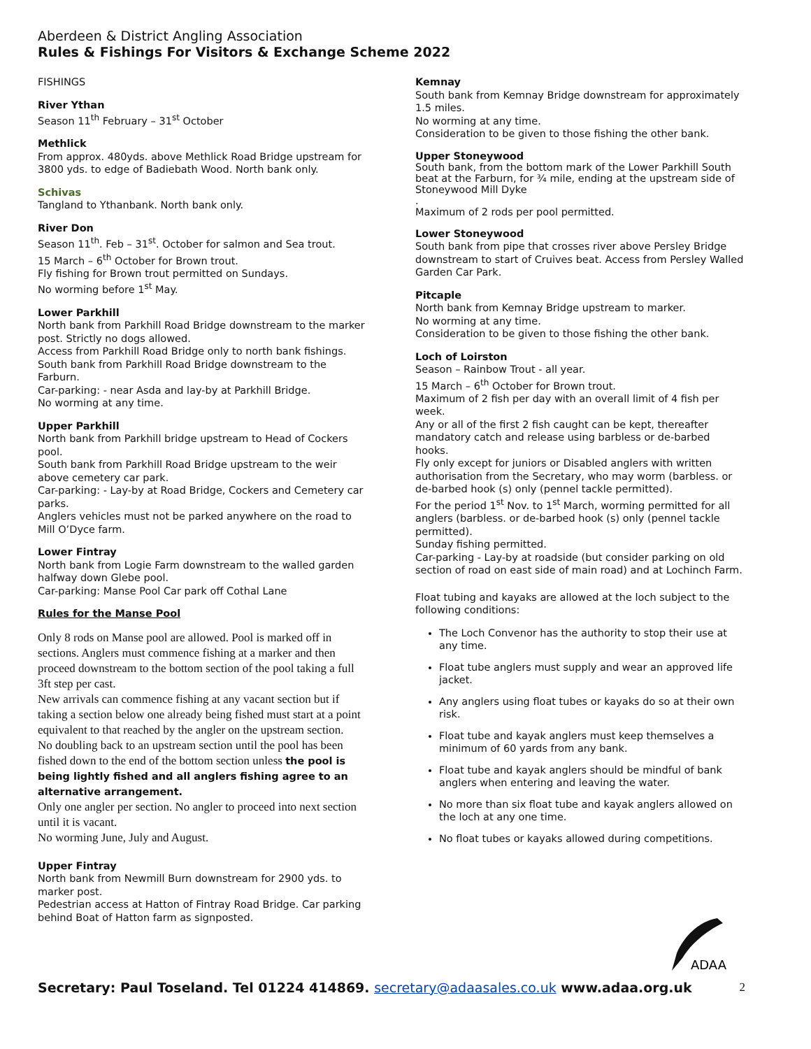Aberdeen & District Angling Association
Rules & Fishings For Visitors & Exchange Scheme 2022
FISHINGS
River Ythan
Season 11<sup>th</sup> February – 31<sup>st</sup> October
Methlick
From approx. 480yds. above Methlick Road Bridge upstream for 3800 yds. to edge of Badiebath Wood. North bank only.
Schivas
Tangland to Ythanbank. North bank only.
River Don
Season 11<sup>th</sup>. Feb – 31<sup>st</sup>. October for salmon and Sea trout.
15 March – 6<sup>th</sup> October for Brown trout.
Fly fishing for Brown trout permitted on Sundays.
No worming before 1<sup>st</sup> May.
Lower Parkhill
North bank from Parkhill Road Bridge downstream to the marker post. Strictly no dogs allowed.
Access from Parkhill Road Bridge only to north bank fishings. South bank from Parkhill Road Bridge downstream to the Farburn.
Car-parking: - near Asda and lay-by at Parkhill Bridge.
No worming at any time.
Upper Parkhill
North bank from Parkhill bridge upstream to Head of Cockers pool.
South bank from Parkhill Road Bridge upstream to the weir above cemetery car park.
Car-parking: - Lay-by at Road Bridge, Cockers and Cemetery car parks.
Anglers vehicles must not be parked anywhere on the road to Mill O’Dyce farm.
Lower Fintray
North bank from Logie Farm downstream to the walled garden halfway down Glebe pool.
Car-parking: Manse Pool Car park off Cothal Lane
Rules for the Manse Pool
Only 8 rods on Manse pool are allowed. Pool is marked off in sections. Anglers must commence fishing at a marker and then proceed downstream to the bottom section of the pool taking a full 3ft step per cast.
New arrivals can commence fishing at any vacant section but if taking a section below one already being fished must start at a point equivalent to that reached by the angler on the upstream section.
No doubling back to an upstream section until the pool has been fished down to the end of the bottom section unless the pool is being lightly fished and all anglers fishing agree to an alternative arrangement.
Only one angler per section. No angler to proceed into next section until it is vacant.
No worming June, July and August.
Upper Fintray
North bank from Newmill Burn downstream for 2900 yds. to marker post.
Pedestrian access at Hatton of Fintray Road Bridge. Car parking behind Boat of Hatton farm as signposted.
Kemnay
South bank from Kemnay Bridge downstream for approximately 1.5 miles.
No worming at any time.
Consideration to be given to those fishing the other bank.
Upper Stoneywood
South bank, from the bottom mark of the Lower Parkhill South beat at the Farburn, for ¾ mile, ending at the upstream side of Stoneywood Mill Dyke
.
Maximum of 2 rods per pool permitted.
Lower Stoneywood
South bank from pipe that crosses river above Persley Bridge downstream to start of Cruives beat. Access from Persley Walled Garden Car Park.
Pitcaple
North bank from Kemnay Bridge upstream to marker.
No worming at any time.
Consideration to be given to those fishing the other bank.
Loch of Loirston
Season – Rainbow Trout - all year.
15 March – 6<sup>th</sup> October for Brown trout.
Maximum of 2 fish per day with an overall limit of 4 fish per week.
Any or all of the first 2 fish caught can be kept, thereafter mandatory catch and release using barbless or de-barbed hooks.
Fly only except for juniors or Disabled anglers with written authorisation from the Secretary, who may worm (barbless. or de-barbed hook (s) only (pennel tackle permitted).
For the period 1<sup>st</sup> Nov. to 1<sup>st</sup> March, worming permitted for all anglers (barbless. or de-barbed hook (s) only (pennel tackle permitted).
Sunday fishing permitted.
Car-parking - Lay-by at roadside (but consider parking on old section of road on east side of main road) and at Lochinch Farm.
Float tubing and kayaks are allowed at the loch subject to the following conditions:
The Loch Convenor has the authority to stop their use at any time.
Float tube anglers must supply and wear an approved life jacket.
Any anglers using float tubes or kayaks do so at their own risk.
Float tube and kayak anglers must keep themselves a minimum of 60 yards from any bank.
Float tube and kayak anglers should be mindful of bank anglers when entering and leaving the water.
No more than six float tube and kayak anglers allowed on the loch at any one time.
No float tubes or kayaks allowed during competitions.
ADAA
Secretary: Paul Toseland. Tel 01224 414869. secretary@adaasales.co.uk www.adaa.org.uk 2